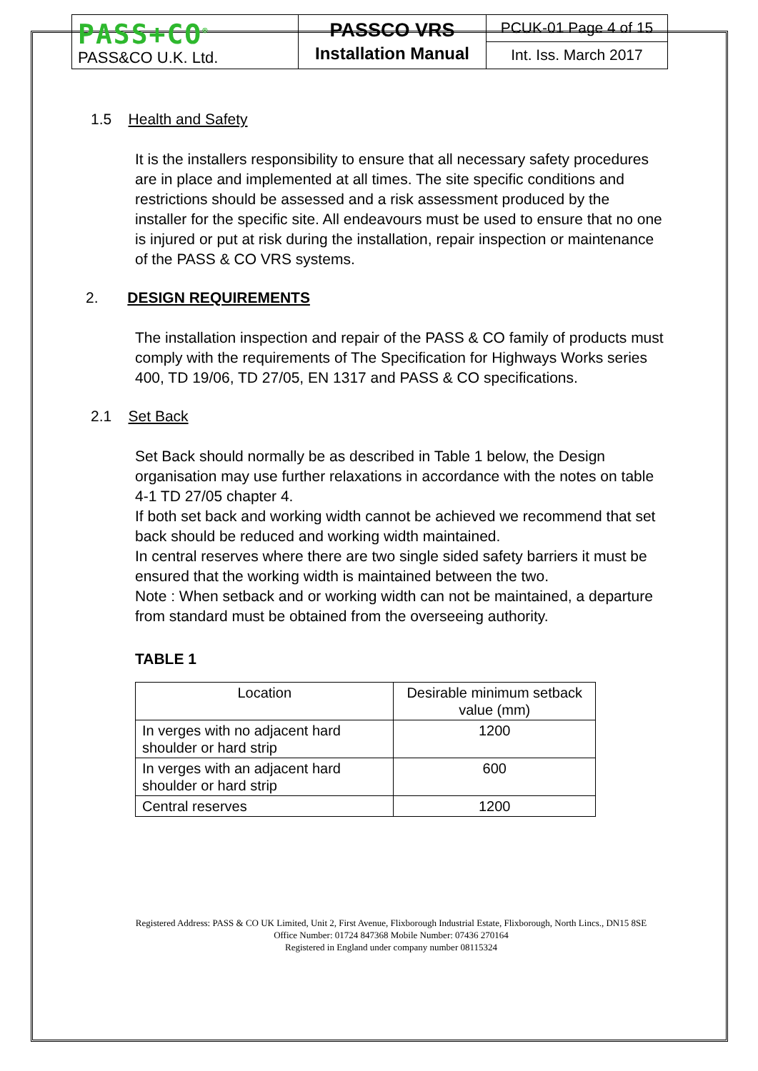| PASS+CO<sup>®</sup> PASS&CO U.K. Ltd. | PASSCO VRS Installation Manual | PCUK-01 Page 4 of 15 |
| | | Int. Iss. March 2017 |
1.5 Health and Safety
It is the installers responsibility to ensure that all necessary safety procedures are in place and implemented at all times. The site specific conditions and restrictions should be assessed and a risk assessment produced by the installer for the specific site. All endeavours must be used to ensure that no one is injured or put at risk during the installation, repair inspection or maintenance of the PASS & CO VRS systems.
2. DESIGN REQUIREMENTS
The installation inspection and repair of the PASS & CO family of products must comply with the requirements of The Specification for Highways Works series 400, TD 19/06, TD 27/05, EN 1317 and PASS & CO specifications.
2.1 Set Back
Set Back should normally be as described in Table 1 below, the Design organisation may use further relaxations in accordance with the notes on table 4-1 TD 27/05 chapter 4.
If both set back and working width cannot be achieved we recommend that set back should be reduced and working width maintained.
In central reserves where there are two single sided safety barriers it must be ensured that the working width is maintained between the two.
Note : When setback and or working width can not be maintained, a departure from standard must be obtained from the overseeing authority.
TABLE 1
| Location | Desirable minimum setback value (mm) |
| --- | --- |
| In verges with no adjacent hard shoulder or hard strip | 1200 |
| In verges with an adjacent hard shoulder or hard strip | 600 |
| Central reserves | 1200 |
Registered Address: PASS & CO UK Limited, Unit 2, First Avenue, Flixborough Industrial Estate, Flixborough, North Lincs., DN15 8SE
Office Number: 01724 847368 Mobile Number: 07436 270164
Registered in England under company number 08115324